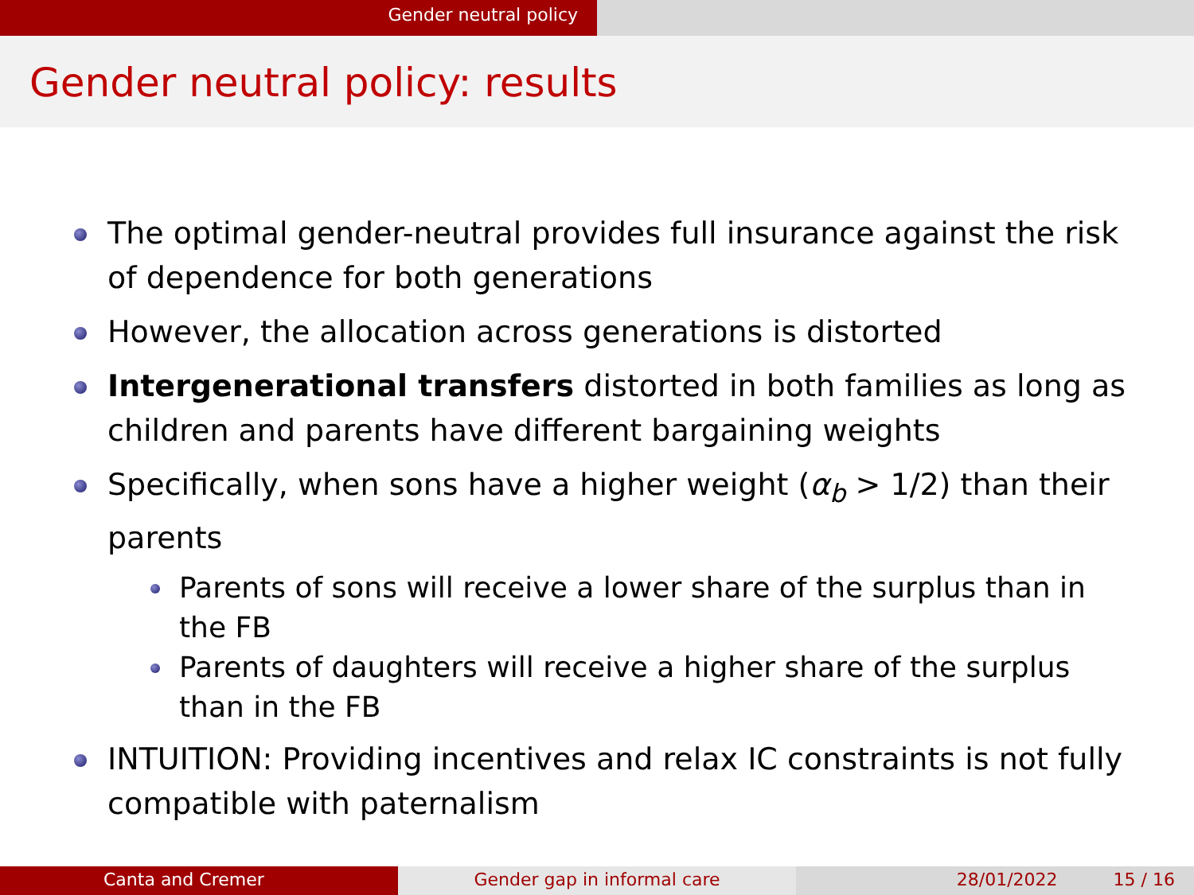Gender neutral policy
Gender neutral policy: results
The optimal gender-neutral provides full insurance against the risk of dependence for both generations
However, the allocation across generations is distorted
Intergenerational transfers distorted in both families as long as children and parents have different bargaining weights
Specifically, when sons have a higher weight (α<sub>b</sub> > 1/2) than their parents
Parents of sons will receive a lower share of the surplus than in the FB
Parents of daughters will receive a higher share of the surplus than in the FB
INTUITION: Providing incentives and relax IC constraints is not fully compatible with paternalism
Canta and Cremer Gender gap in informal care 28/01/2022 15 / 16